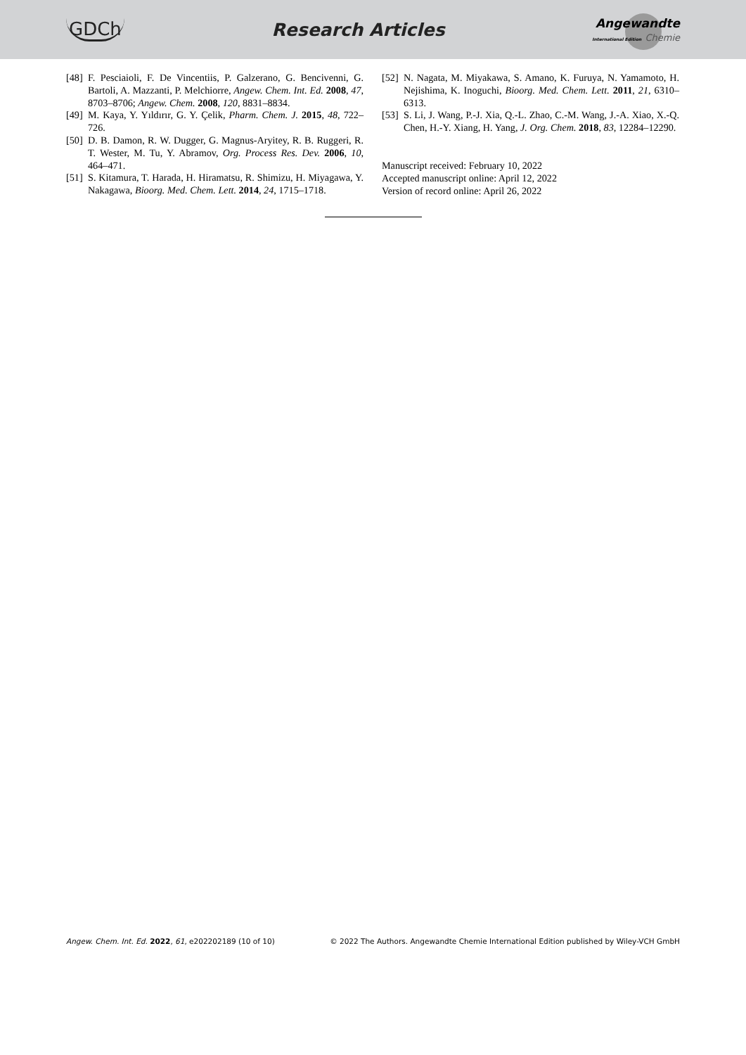GDCh Research Articles
Angewandte
International Edition Chemie
[48] F. Pesciaioli, F. De Vincentiis, P. Galzerano, G. Bencivenni, G. Bartoli, A. Mazzanti, P. Melchiorre, Angew. Chem. Int. Ed. 2008, 47, 8703–8706; Angew. Chem. 2008, 120, 8831–8834.
[49] M. Kaya, Y. Yıldırır, G. Y. Çelik, Pharm. Chem. J. 2015, 48, 722–726.
[50] D. B. Damon, R. W. Dugger, G. Magnus-Aryitey, R. B. Ruggeri, R. T. Wester, M. Tu, Y. Abramov, Org. Process Res. Dev. 2006, 10, 464–471.
[51] S. Kitamura, T. Harada, H. Hiramatsu, R. Shimizu, H. Miyagawa, Y. Nakagawa, Bioorg. Med. Chem. Lett. 2014, 24, 1715–1718.
[52] N. Nagata, M. Miyakawa, S. Amano, K. Furuya, N. Yamamoto, H. Nejishima, K. Inoguchi, Bioorg. Med. Chem. Lett. 2011, 21, 6310–6313.
[53] S. Li, J. Wang, P.-J. Xia, Q.-L. Zhao, C.-M. Wang, J.-A. Xiao, X.-Q. Chen, H.-Y. Xiang, H. Yang, J. Org. Chem. 2018, 83, 12284–12290.
Manuscript received: February 10, 2022
Accepted manuscript online: April 12, 2022
Version of record online: April 26, 2022
Angew. Chem. Int. Ed. 2022, 61, e202202189 (10 of 10) © 2022 The Authors. Angewandte Chemie International Edition published by Wiley-VCH GmbH